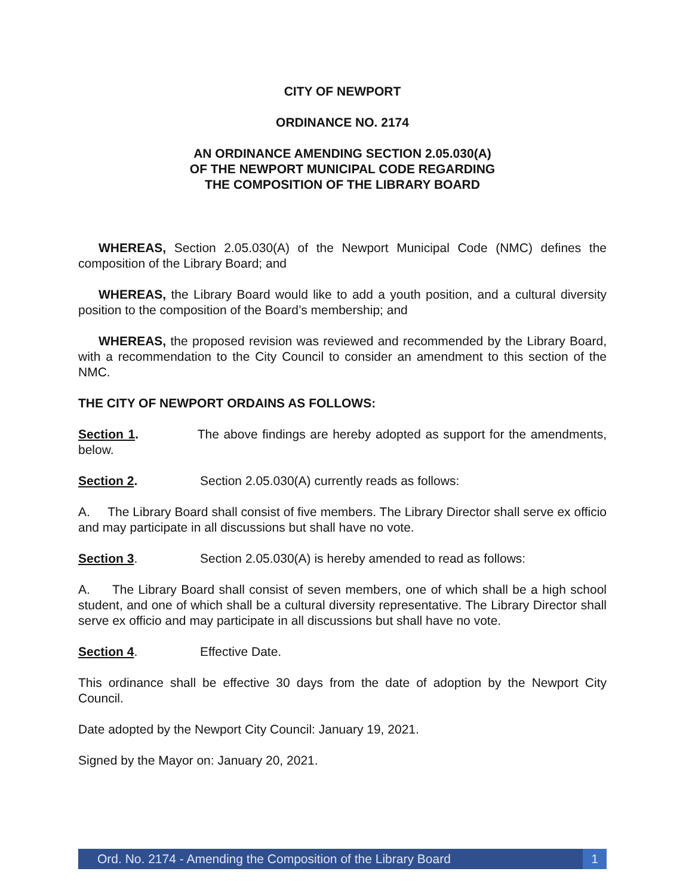CITY OF NEWPORT
ORDINANCE NO. 2174
AN ORDINANCE AMENDING SECTION 2.05.030(A)
OF THE NEWPORT MUNICIPAL CODE REGARDING
THE COMPOSITION OF THE LIBRARY BOARD
WHEREAS, Section 2.05.030(A) of the Newport Municipal Code (NMC) defines the composition of the Library Board; and
WHEREAS, the Library Board would like to add a youth position, and a cultural diversity position to the composition of the Board’s membership; and
WHEREAS, the proposed revision was reviewed and recommended by the Library Board, with a recommendation to the City Council to consider an amendment to this section of the NMC.
THE CITY OF NEWPORT ORDAINS AS FOLLOWS:
Section 1. The above findings are hereby adopted as support for the amendments, below.
Section 2. Section 2.05.030(A) currently reads as follows:
A. The Library Board shall consist of five members. The Library Director shall serve ex officio and may participate in all discussions but shall have no vote.
Section 3. Section 2.05.030(A) is hereby amended to read as follows:
A. The Library Board shall consist of seven members, one of which shall be a high school student, and one of which shall be a cultural diversity representative. The Library Director shall serve ex officio and may participate in all discussions but shall have no vote.
Section 4. Effective Date.
This ordinance shall be effective 30 days from the date of adoption by the Newport City Council.
Date adopted by the Newport City Council: January 19, 2021.
Signed by the Mayor on: January 20, 2021.
Ord. No. 2174 - Amending the Composition of the Library Board 1